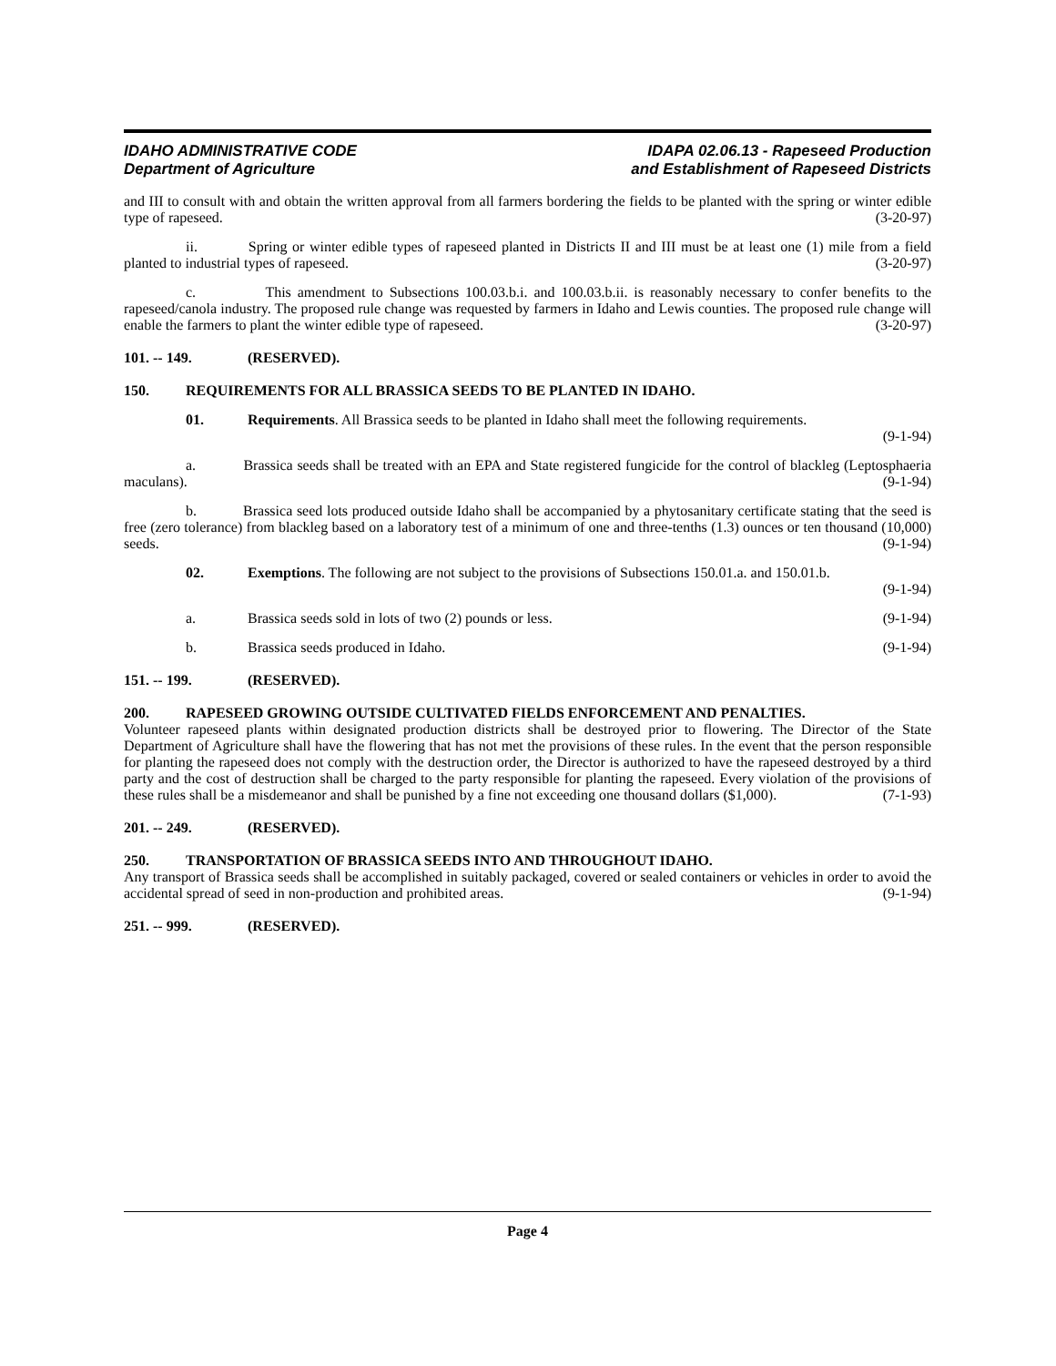IDAHO ADMINISTRATIVE CODE
Department of Agriculture
IDAPA 02.06.13 - Rapeseed Production
and Establishment of Rapeseed Districts
and III to consult with and obtain the written approval from all farmers bordering the fields to be planted with the spring or winter edible type of rapeseed. (3-20-97)
ii. Spring or winter edible types of rapeseed planted in Districts II and III must be at least one (1) mile from a field planted to industrial types of rapeseed. (3-20-97)
c. This amendment to Subsections 100.03.b.i. and 100.03.b.ii. is reasonably necessary to confer benefits to the rapeseed/canola industry. The proposed rule change was requested by farmers in Idaho and Lewis counties. The proposed rule change will enable the farmers to plant the winter edible type of rapeseed. (3-20-97)
101. -- 149. (RESERVED).
150. REQUIREMENTS FOR ALL BRASSICA SEEDS TO BE PLANTED IN IDAHO.
01. Requirements. All Brassica seeds to be planted in Idaho shall meet the following requirements.
(9-1-94)
a. Brassica seeds shall be treated with an EPA and State registered fungicide for the control of blackleg (Leptosphaeria maculans). (9-1-94)
b. Brassica seed lots produced outside Idaho shall be accompanied by a phytosanitary certificate stating that the seed is free (zero tolerance) from blackleg based on a laboratory test of a minimum of one and three-tenths (1.3) ounces or ten thousand (10,000) seeds. (9-1-94)
02. Exemptions. The following are not subject to the provisions of Subsections 150.01.a. and 150.01.b.
(9-1-94)
a. Brassica seeds sold in lots of two (2) pounds or less. (9-1-94)
b. Brassica seeds produced in Idaho. (9-1-94)
151. -- 199. (RESERVED).
200. RAPESEED GROWING OUTSIDE CULTIVATED FIELDS ENFORCEMENT AND PENALTIES.
Volunteer rapeseed plants within designated production districts shall be destroyed prior to flowering. The Director of the State Department of Agriculture shall have the flowering that has not met the provisions of these rules. In the event that the person responsible for planting the rapeseed does not comply with the destruction order, the Director is authorized to have the rapeseed destroyed by a third party and the cost of destruction shall be charged to the party responsible for planting the rapeseed. Every violation of the provisions of these rules shall be a misdemeanor and shall be punished by a fine not exceeding one thousand dollars ($1,000). (7-1-93)
201. -- 249. (RESERVED).
250. TRANSPORTATION OF BRASSICA SEEDS INTO AND THROUGHOUT IDAHO.
Any transport of Brassica seeds shall be accomplished in suitably packaged, covered or sealed containers or vehicles in order to avoid the accidental spread of seed in non-production and prohibited areas. (9-1-94)
251. -- 999. (RESERVED).
Page 4